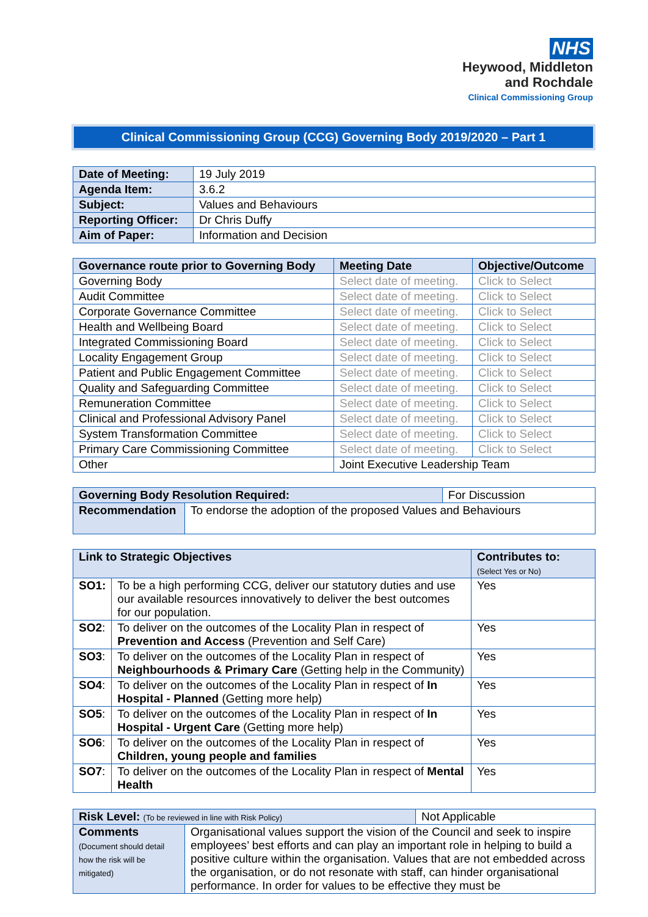NHS
Heywood, Middleton
and Rochdale
Clinical Commissioning Group
Clinical Commissioning Group (CCG) Governing Body 2019/2020 – Part 1
| Date of Meeting: | 19 July 2019 |
| Agenda Item: | 3.6.2 |
| Subject: | Values and Behaviours |
| Reporting Officer: | Dr Chris Duffy |
| Aim of Paper: | Information and Decision |
| Governance route prior to Governing Body | Meeting Date | Objective/Outcome |
| --- | --- | --- |
| Governing Body | Select date of meeting. | Click to Select |
| Audit Committee | Select date of meeting. | Click to Select |
| Corporate Governance Committee | Select date of meeting. | Click to Select |
| Health and Wellbeing Board | Select date of meeting. | Click to Select |
| Integrated Commissioning Board | Select date of meeting. | Click to Select |
| Locality Engagement Group | Select date of meeting. | Click to Select |
| Patient and Public Engagement Committee | Select date of meeting. | Click to Select |
| Quality and Safeguarding Committee | Select date of meeting. | Click to Select |
| Remuneration Committee | Select date of meeting. | Click to Select |
| Clinical and Professional Advisory Panel | Select date of meeting. | Click to Select |
| System Transformation Committee | Select date of meeting. | Click to Select |
| Primary Care Commissioning Committee | Select date of meeting. | Click to Select |
| Other | Joint Executive Leadership Team | |
| Governing Body Resolution Required: | | For Discussion |
| Recommendation | To endorse the adoption of the proposed Values and Behaviours | |
| Link to Strategic Objectives | | Contributes to: (Select Yes or No) |
| SO1: | To be a high performing CCG, deliver our statutory duties and use our available resources innovatively to deliver the best outcomes for our population. | Yes |
| SO2 : | To deliver on the outcomes of the Locality Plan in respect of Prevention and Access (Prevention and Self Care) | Yes |
| SO3 : | To deliver on the outcomes of the Locality Plan in respect of Neighbourhoods & Primary Care (Getting help in the Community) | Yes |
| SO4 : | To deliver on the outcomes of the Locality Plan in respect of In Hospital - Planned (Getting more help) | Yes |
| SO5 : | To deliver on the outcomes of the Locality Plan in respect of In Hospital - Urgent Care (Getting more help) | Yes |
| SO6 : | To deliver on the outcomes of the Locality Plan in respect of Children, young people and families | Yes |
| SO7 : | To deliver on the outcomes of the Locality Plan in respect of Mental Health | Yes |
| Risk Level: (To be reviewed in line with Risk Policy) | | Not Applicable |
| Comments (Document should detail how the risk will be mitigated) | Organisational values support the vision of the Council and seek to inspire employees’ best efforts and can play an important role in helping to build a positive culture within the organisation. Values that are not embedded across the organisation, or do not resonate with staff, can hinder organisational performance. In order for values to be effective they must be | |